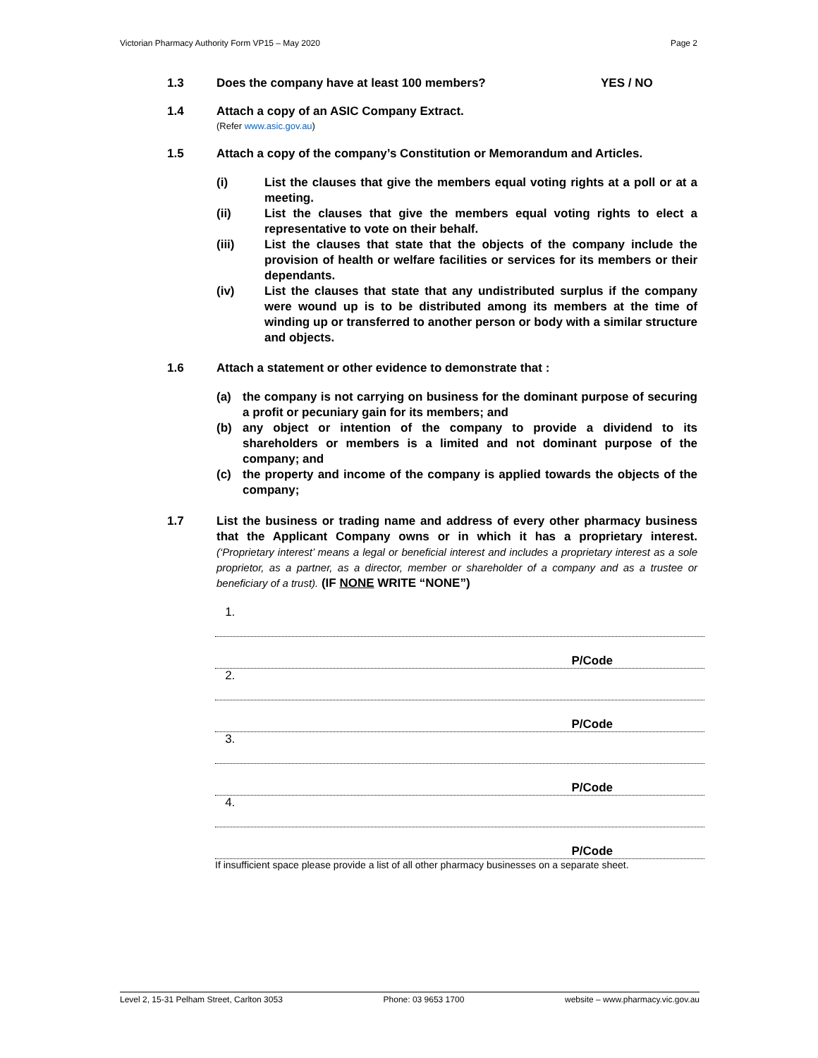Victorian Pharmacy Authority Form VP15 – May 2020 Page 2
1.3 Does the company have at least 100 members? YES / NO
1.4 Attach a copy of an ASIC Company Extract.
(Refer www.asic.gov.au)
1.5 Attach a copy of the company’s Constitution or Memorandum and Articles.
(i) List the clauses that give the members equal voting rights at a poll or at a meeting.
(ii) List the clauses that give the members equal voting rights to elect a representative to vote on their behalf.
(iii) List the clauses that state that the objects of the company include the provision of health or welfare facilities or services for its members or their dependants.
(iv) List the clauses that state that any undistributed surplus if the company were wound up is to be distributed among its members at the time of winding up or transferred to another person or body with a similar structure and objects.
1.6 Attach a statement or other evidence to demonstrate that :
(a) the company is not carrying on business for the dominant purpose of securing a profit or pecuniary gain for its members; and
(b) any object or intention of the company to provide a dividend to its shareholders or members is a limited and not dominant purpose of the company; and
(c) the property and income of the company is applied towards the objects of the company;
1.7 List the business or trading name and address of every other pharmacy business that the Applicant Company owns or in which it has a proprietary interest. (‘Proprietary interest’ means a legal or beneficial interest and includes a proprietary interest as a sole proprietor, as a partner, as a director, member or shareholder of a company and as a trustee or beneficiary of a trust). (IF NONE WRITE “NONE”)
1.
P/Code
2.
P/Code
3.
P/Code
4.
P/Code
If insufficient space please provide a list of all other pharmacy businesses on a separate sheet.
Level 2, 15-31 Pelham Street, Carlton 3053 Phone: 03 9653 1700 website – www.pharmacy.vic.gov.au